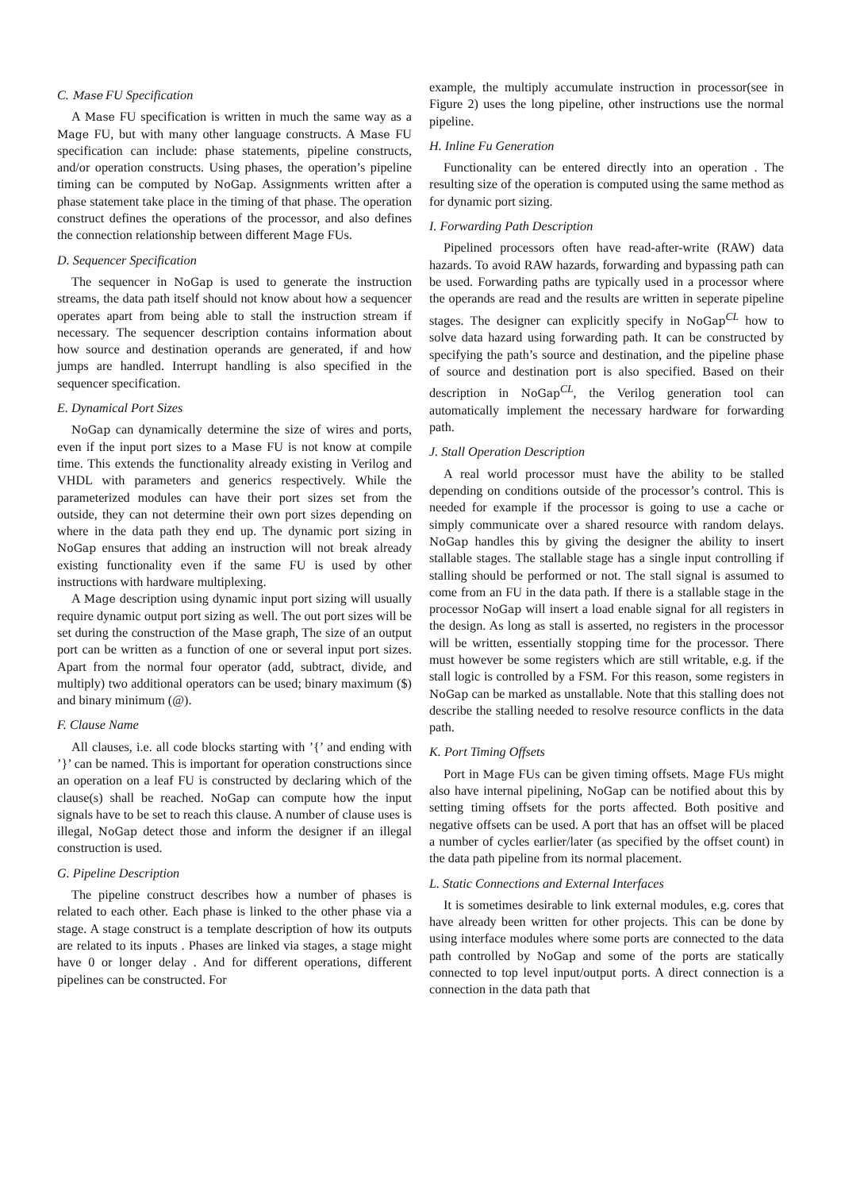C. Mase FU Specification
A Mase FU specification is written in much the same way as a Mage FU, but with many other language constructs. A Mase FU specification can include: phase statements, pipeline constructs, and/or operation constructs. Using phases, the operation’s pipeline timing can be computed by NoGap. Assignments written after a phase statement take place in the timing of that phase. The operation construct defines the operations of the processor, and also defines the connection relationship between different Mage FUs.
D. Sequencer Specification
The sequencer in NoGap is used to generate the instruction streams, the data path itself should not know about how a sequencer operates apart from being able to stall the instruction stream if necessary. The sequencer description contains information about how source and destination operands are generated, if and how jumps are handled. Interrupt handling is also specified in the sequencer specification.
E. Dynamical Port Sizes
NoGap can dynamically determine the size of wires and ports, even if the input port sizes to a Mase FU is not know at compile time. This extends the functionality already existing in Verilog and VHDL with parameters and generics respectively. While the parameterized modules can have their port sizes set from the outside, they can not determine their own port sizes depending on where in the data path they end up. The dynamic port sizing in NoGap ensures that adding an instruction will not break already existing functionality even if the same FU is used by other instructions with hardware multiplexing.
A Mage description using dynamic input port sizing will usually require dynamic output port sizing as well. The out port sizes will be set during the construction of the Mase graph, The size of an output port can be written as a function of one or several input port sizes. Apart from the normal four operator (add, subtract, divide, and multiply) two additional operators can be used; binary maximum ($) and binary minimum (@).
F. Clause Name
All clauses, i.e. all code blocks starting with ’{’ and ending with ’}’ can be named. This is important for operation constructions since an operation on a leaf FU is constructed by declaring which of the clause(s) shall be reached. NoGap can compute how the input signals have to be set to reach this clause. A number of clause uses is illegal, NoGap detect those and inform the designer if an illegal construction is used.
G. Pipeline Description
The pipeline construct describes how a number of phases is related to each other. Each phase is linked to the other phase via a stage. A stage construct is a template description of how its outputs are related to its inputs . Phases are linked via stages, a stage might have 0 or longer delay . And for different operations, different pipelines can be constructed. For
example, the multiply accumulate instruction in processor(see in Figure 2) uses the long pipeline, other instructions use the normal pipeline.
H. Inline Fu Generation
Functionality can be entered directly into an operation . The resulting size of the operation is computed using the same method as for dynamic port sizing.
I. Forwarding Path Description
Pipelined processors often have read-after-write (RAW) data hazards. To avoid RAW hazards, forwarding and bypassing path can be used. Forwarding paths are typically used in a processor where the operands are read and the results are written in seperate pipeline stages. The designer can explicitly specify in NoGap<sup>CL</sup> how to solve data hazard using forwarding path. It can be constructed by specifying the path’s source and destination, and the pipeline phase of source and destination port is also specified. Based on their description in NoGap<sup>CL</sup>, the Verilog generation tool can automatically implement the necessary hardware for forwarding path.
J. Stall Operation Description
A real world processor must have the ability to be stalled depending on conditions outside of the processor’s control. This is needed for example if the processor is going to use a cache or simply communicate over a shared resource with random delays. NoGap handles this by giving the designer the ability to insert stallable stages. The stallable stage has a single input controlling if stalling should be performed or not. The stall signal is assumed to come from an FU in the data path. If there is a stallable stage in the processor NoGap will insert a load enable signal for all registers in the design. As long as stall is asserted, no registers in the processor will be written, essentially stopping time for the processor. There must however be some registers which are still writable, e.g. if the stall logic is controlled by a FSM. For this reason, some registers in NoGap can be marked as unstallable. Note that this stalling does not describe the stalling needed to resolve resource conflicts in the data path.
K. Port Timing Offsets
Port in Mage FUs can be given timing offsets. Mage FUs might also have internal pipelining, NoGap can be notified about this by setting timing offsets for the ports affected. Both positive and negative offsets can be used. A port that has an offset will be placed a number of cycles earlier/later (as specified by the offset count) in the data path pipeline from its normal placement.
L. Static Connections and External Interfaces
It is sometimes desirable to link external modules, e.g. cores that have already been written for other projects. This can be done by using interface modules where some ports are connected to the data path controlled by NoGap and some of the ports are statically connected to top level input/output ports. A direct connection is a connection in the data path that